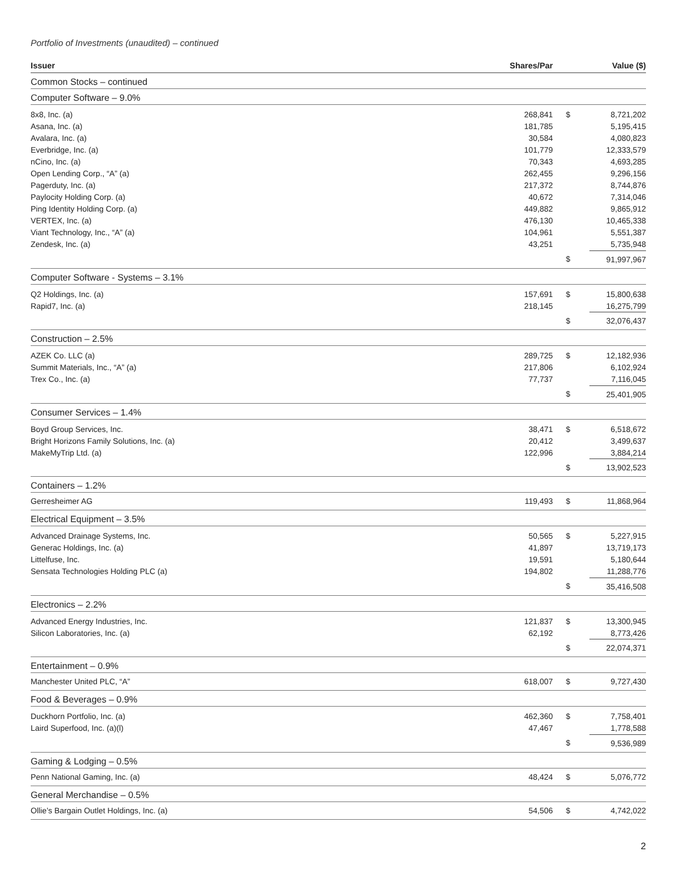Portfolio of Investments (unaudited) – continued
| Issuer | Shares/Par | | Value ($) |
| --- | --- | --- | --- |
| Common Stocks – continued | | | |
| Computer Software – 9.0% | | | |
| 8x8, Inc. (a) | 268,841 | $ | 8,721,202 |
| Asana, Inc. (a) | 181,785 | | 5,195,415 |
| Avalara, Inc. (a) | 30,584 | | 4,080,823 |
| Everbridge, Inc. (a) | 101,779 | | 12,333,579 |
| nCino, Inc. (a) | 70,343 | | 4,693,285 |
| Open Lending Corp., “A” (a) | 262,455 | | 9,296,156 |
| Pagerduty, Inc. (a) | 217,372 | | 8,744,876 |
| Paylocity Holding Corp. (a) | 40,672 | | 7,314,046 |
| Ping Identity Holding Corp. (a) | 449,882 | | 9,865,912 |
| VERTEX, Inc. (a) | 476,130 | | 10,465,338 |
| Viant Technology, Inc., “A” (a) | 104,961 | | 5,551,387 |
| Zendesk, Inc. (a) | 43,251 | | 5,735,948 |
| | | $ | 91,997,967 |
| Computer Software - Systems – 3.1% | | | |
| Q2 Holdings, Inc. (a) | 157,691 | $ | 15,800,638 |
| Rapid7, Inc. (a) | 218,145 | | 16,275,799 |
| | | $ | 32,076,437 |
| Construction – 2.5% | | | |
| AZEK Co. LLC (a) | 289,725 | $ | 12,182,936 |
| Summit Materials, Inc., “A” (a) | 217,806 | | 6,102,924 |
| Trex Co., Inc. (a) | 77,737 | | 7,116,045 |
| | | $ | 25,401,905 |
| Consumer Services – 1.4% | | | |
| Boyd Group Services, Inc. | 38,471 | $ | 6,518,672 |
| Bright Horizons Family Solutions, Inc. (a) | 20,412 | | 3,499,637 |
| MakeMyTrip Ltd. (a) | 122,996 | | 3,884,214 |
| | | $ | 13,902,523 |
| Containers – 1.2% | | | |
| Gerresheimer AG | 119,493 | $ | 11,868,964 |
| Electrical Equipment – 3.5% | | | |
| Advanced Drainage Systems, Inc. | 50,565 | $ | 5,227,915 |
| Generac Holdings, Inc. (a) | 41,897 | | 13,719,173 |
| Littelfuse, Inc. | 19,591 | | 5,180,644 |
| Sensata Technologies Holding PLC (a) | 194,802 | | 11,288,776 |
| | | $ | 35,416,508 |
| Electronics – 2.2% | | | |
| Advanced Energy Industries, Inc. | 121,837 | $ | 13,300,945 |
| Silicon Laboratories, Inc. (a) | 62,192 | | 8,773,426 |
| | | $ | 22,074,371 |
| Entertainment – 0.9% | | | |
| Manchester United PLC, “A” | 618,007 | $ | 9,727,430 |
| Food & Beverages – 0.9% | | | |
| Duckhorn Portfolio, Inc. (a) | 462,360 | $ | 7,758,401 |
| Laird Superfood, Inc. (a)(l) | 47,467 | | 1,778,588 |
| | | $ | 9,536,989 |
| Gaming & Lodging – 0.5% | | | |
| Penn National Gaming, Inc. (a) | 48,424 | $ | 5,076,772 |
| General Merchandise – 0.5% | | | |
| Ollie’s Bargain Outlet Holdings, Inc. (a) | 54,506 | $ | 4,742,022 |
2